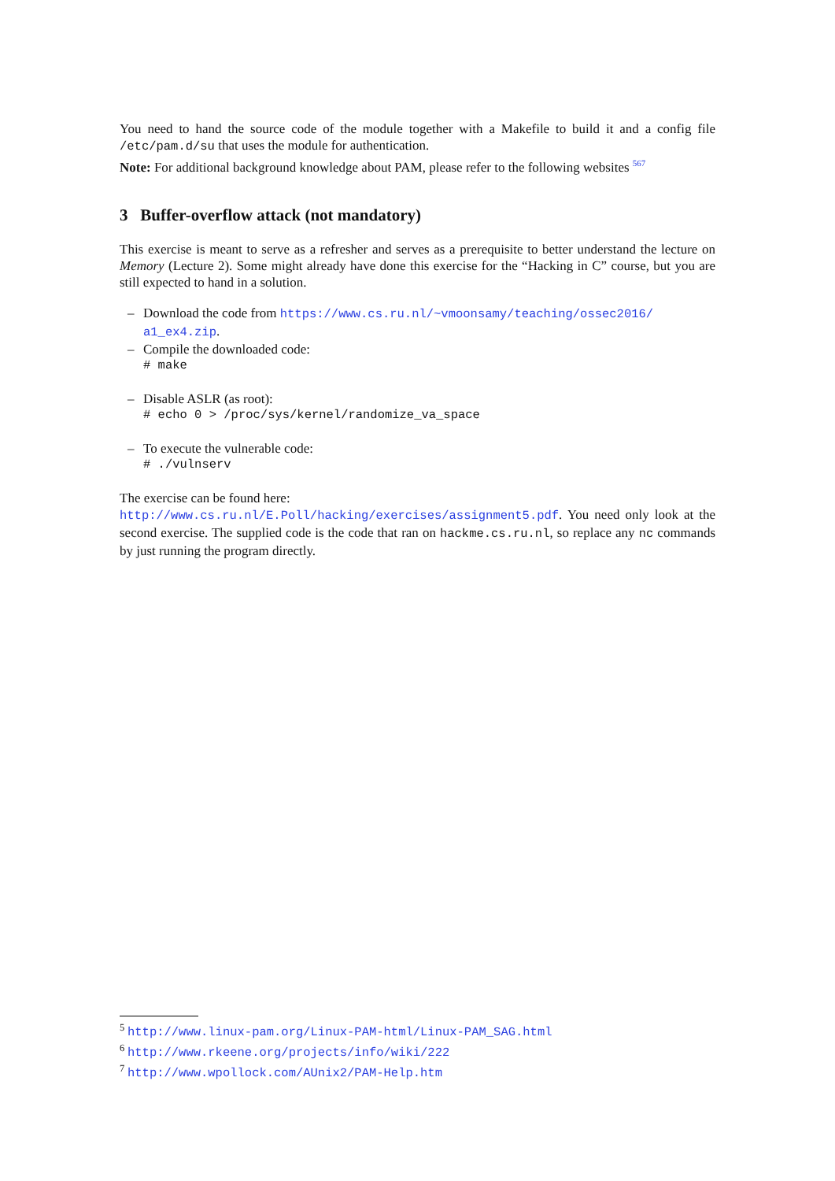You need to hand the source code of the module together with a Makefile to build it and a config file /etc/pam.d/su that uses the module for authentication.
Note: For additional background knowledge about PAM, please refer to the following websites <sup>5</sup><sup>6</sup><sup>7</sup>
3 Buffer-overflow attack (not mandatory)
This exercise is meant to serve as a refresher and serves as a prerequisite to better understand the lecture on Memory (Lecture 2). Some might already have done this exercise for the “Hacking in C” course, but you are still expected to hand in a solution.
– Download the code from https://www.cs.ru.nl/~vmoonsamy/teaching/ossec2016/ a1_ex4.zip.
– Compile the downloaded code:
# make
– Disable ASLR (as root):
# echo 0 > /proc/sys/kernel/randomize_va_space
– To execute the vulnerable code:
# ./vulnserv
The exercise can be found here:
http://www.cs.ru.nl/E.Poll/hacking/exercises/assignment5.pdf. You need only look at the second exercise. The supplied code is the code that ran on hackme.cs.ru.nl, so replace any nc commands by just running the program directly.
<sup>5</sup> http://www.linux-pam.org/Linux-PAM-html/Linux-PAM_SAG.html
<sup>6</sup> http://www.rkeene.org/projects/info/wiki/222
<sup>7</sup> http://www.wpollock.com/AUnix2/PAM-Help.htm